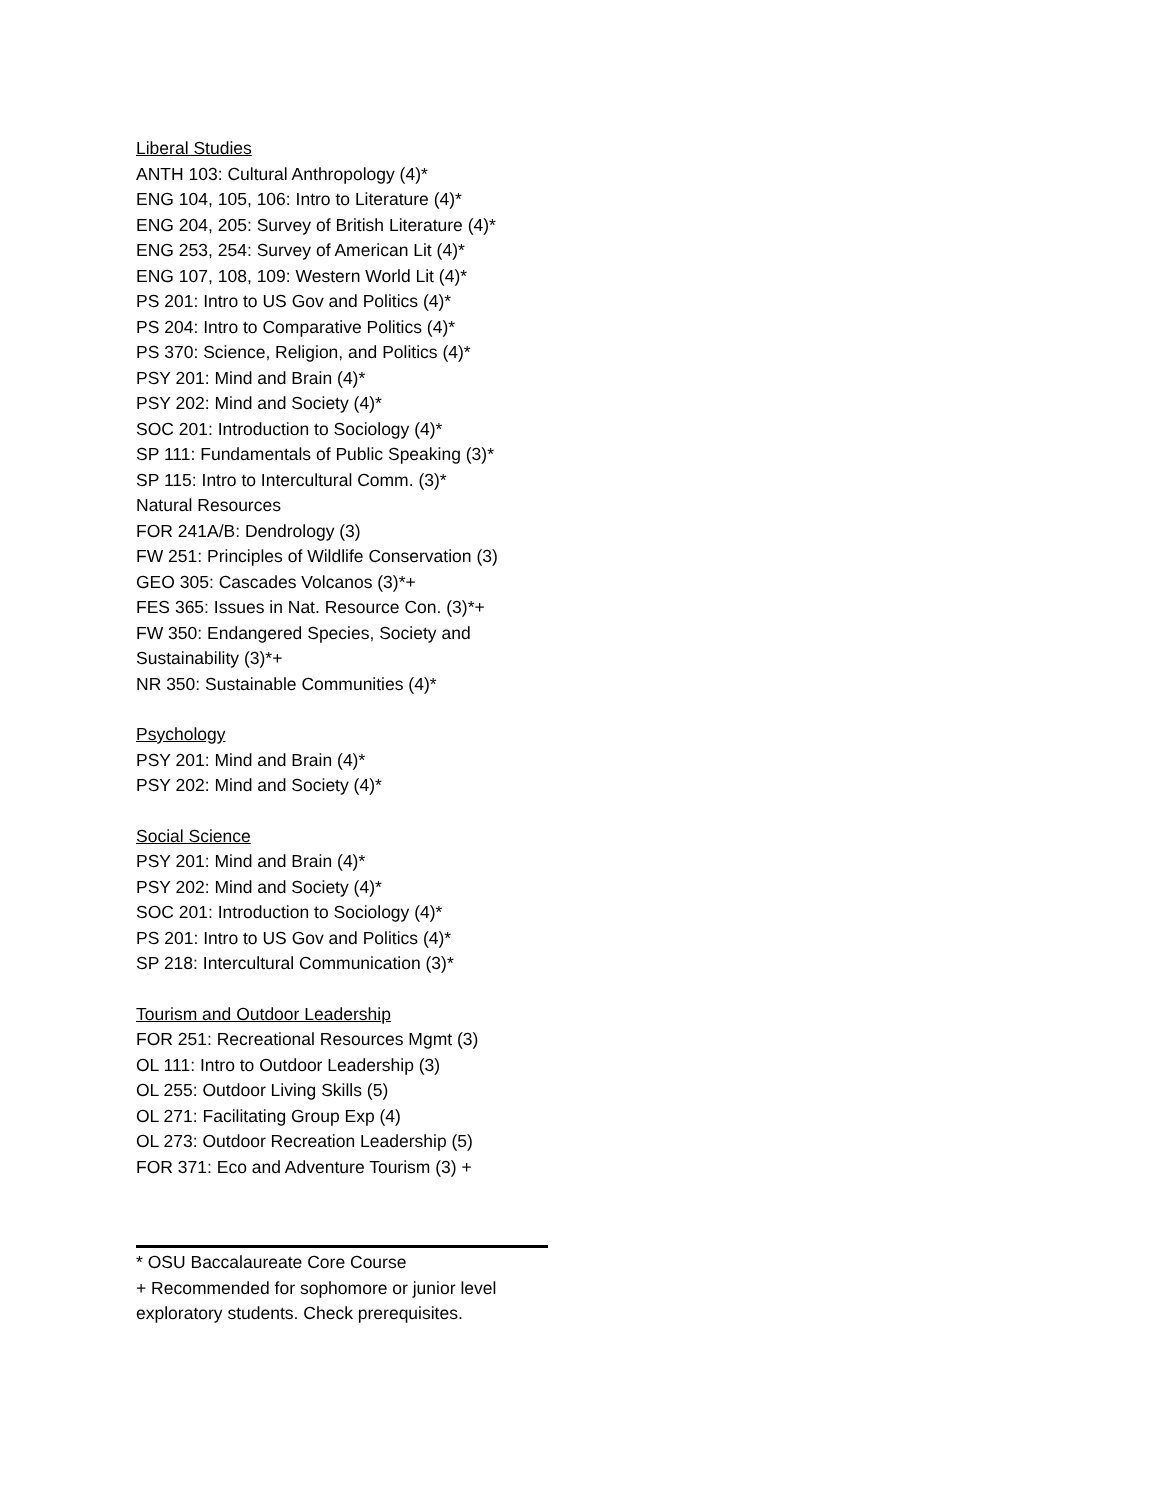Liberal Studies
ANTH 103: Cultural Anthropology (4)*
ENG 104, 105, 106: Intro to Literature (4)*
ENG 204, 205: Survey of British Literature (4)*
ENG 253, 254: Survey of American Lit (4)*
ENG 107, 108, 109: Western World Lit (4)*
PS 201: Intro to US Gov and Politics (4)*
PS 204: Intro to Comparative Politics (4)*
PS 370: Science, Religion, and Politics (4)*
PSY 201: Mind and Brain (4)*
PSY 202: Mind and Society (4)*
SOC 201: Introduction to Sociology (4)*
SP 111: Fundamentals of Public Speaking (3)*
SP 115: Intro to Intercultural Comm. (3)*
Natural Resources
FOR 241A/B: Dendrology (3)
FW 251: Principles of Wildlife Conservation (3)
GEO 305: Cascades Volcanos (3)*+
FES 365: Issues in Nat. Resource Con. (3)*+
FW 350: Endangered Species, Society and Sustainability (3)*+
NR 350: Sustainable Communities (4)*
Psychology
PSY 201: Mind and Brain (4)*
PSY 202: Mind and Society (4)*
Social Science
PSY 201: Mind and Brain (4)*
PSY 202: Mind and Society (4)*
SOC 201: Introduction to Sociology (4)*
PS 201: Intro to US Gov and Politics (4)*
SP 218: Intercultural Communication (3)*
Tourism and Outdoor Leadership
FOR 251: Recreational Resources Mgmt (3)
OL 111: Intro to Outdoor Leadership (3)
OL 255: Outdoor Living Skills (5)
OL 271: Facilitating Group Exp (4)
OL 273: Outdoor Recreation Leadership (5)
FOR 371: Eco and Adventure Tourism (3) +
* OSU Baccalaureate Core Course
+ Recommended for sophomore or junior level exploratory students. Check prerequisites.